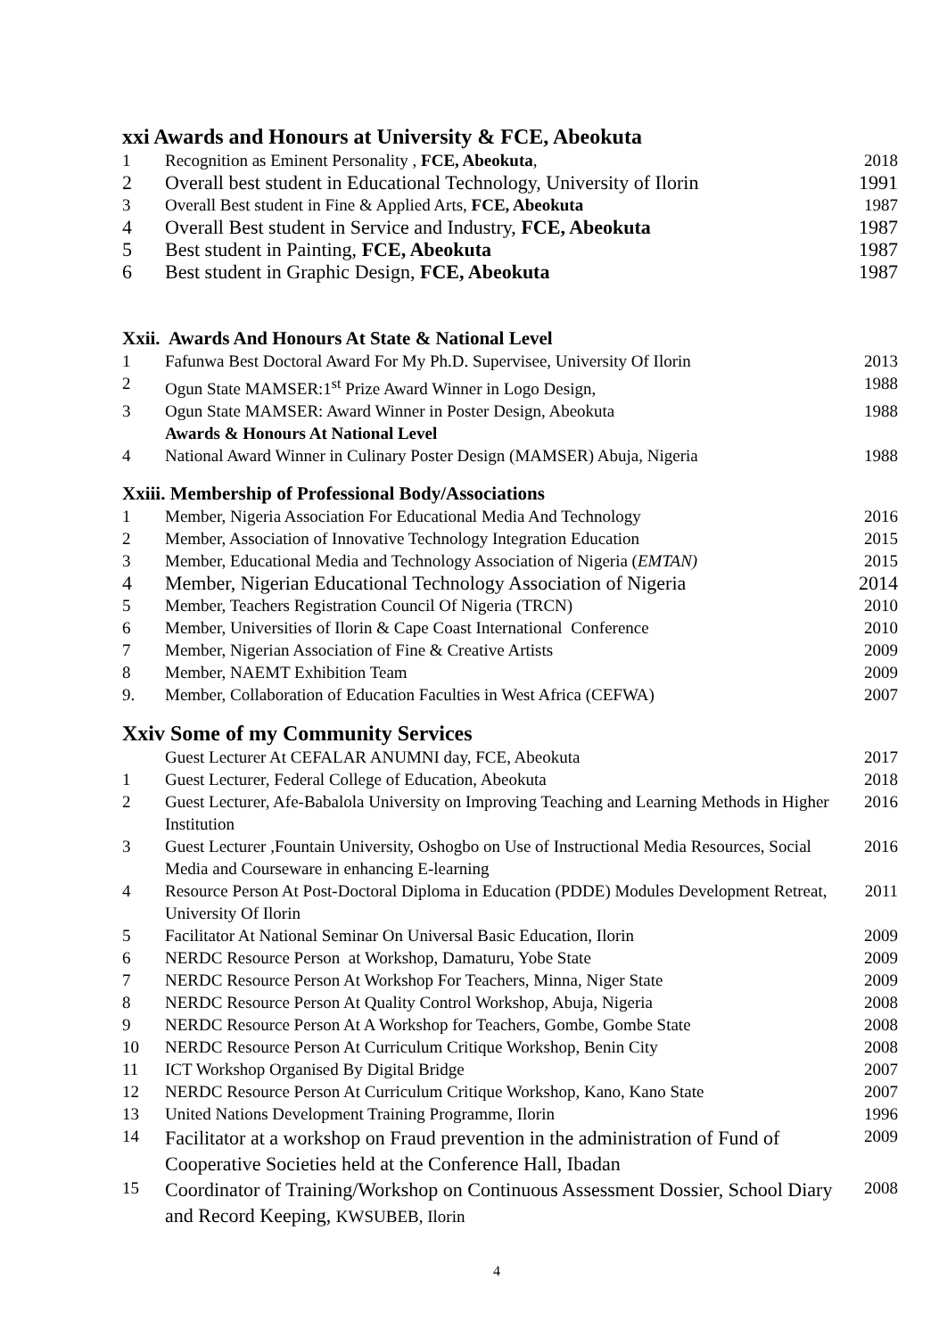xxi Awards and Honours at University & FCE, Abeokuta
| 1 | Recognition as Eminent Personality , FCE, Abeokuta , | 2018 |
| 2 | Overall best student in Educational Technology, University of Ilorin | 1991 |
| 3 | Overall Best student in Fine & Applied Arts, FCE, Abeokuta | 1987 |
| 4 | Overall Best student in Service and Industry, FCE, Abeokuta | 1987 |
| 5 | Best student in Painting, FCE, Abeokuta | 1987 |
| 6 | Best student in Graphic Design, FCE, Abeokuta | 1987 |
Xxii. Awards And Honours At State & National Level
| 1 | Fafunwa Best Doctoral Award For My Ph.D. Supervisee, University Of Ilorin | 2013 |
| 2 | Ogun State MAMSER:1<sup>st</sup> Prize Award Winner in Logo Design, | 1988 |
| 3 | Ogun State MAMSER: Award Winner in Poster Design, Abeokuta | 1988 |
| | Awards & Honours At National Level | |
| 4 | National Award Winner in Culinary Poster Design (MAMSER) Abuja, Nigeria | 1988 |
Xxiii. Membership of Professional Body/Associations
| 1 | Member, Nigeria Association For Educational Media And Technology | 2016 |
| 2 | Member, Association of Innovative Technology Integration Education | 2015 |
| 3 | Member, Educational Media and Technology Association of Nigeria ( EMTAN) | 2015 |
| 4 | Member, Nigerian Educational Technology Association of Nigeria | 2014 |
| 5 | Member, Teachers Registration Council Of Nigeria (TRCN) | 2010 |
| 6 | Member, Universities of Ilorin & Cape Coast International Conference | 2010 |
| 7 | Member, Nigerian Association of Fine & Creative Artists | 2009 |
| 8 | Member, NAEMT Exhibition Team | 2009 |
| 9. | Member, Collaboration of Education Faculties in West Africa (CEFWA) | 2007 |
Xxiv Some of my Community Services
| | Guest Lecturer At CEFALAR ANUMNI day, FCE, Abeokuta | 2017 |
| 1 | Guest Lecturer, Federal College of Education, Abeokuta | 2018 |
| 2 | Guest Lecturer, Afe-Babalola University on Improving Teaching and Learning Methods in Higher Institution | 2016 |
| 3 | Guest Lecturer ,Fountain University, Oshogbo on Use of Instructional Media Resources, Social Media and Courseware in enhancing E-learning | 2016 |
| 4 | Resource Person At Post-Doctoral Diploma in Education (PDDE) Modules Development Retreat, University Of Ilorin | 2011 |
| 5 | Facilitator At National Seminar On Universal Basic Education, Ilorin | 2009 |
| 6 | NERDC Resource Person at Workshop, Damaturu, Yobe State | 2009 |
| 7 | NERDC Resource Person At Workshop For Teachers, Minna, Niger State | 2009 |
| 8 | NERDC Resource Person At Quality Control Workshop, Abuja, Nigeria | 2008 |
| 9 | NERDC Resource Person At A Workshop for Teachers, Gombe, Gombe State | 2008 |
| 10 | NERDC Resource Person At Curriculum Critique Workshop, Benin City | 2008 |
| 11 | ICT Workshop Organised By Digital Bridge | 2007 |
| 12 | NERDC Resource Person At Curriculum Critique Workshop, Kano, Kano State | 2007 |
| 13 | United Nations Development Training Programme, Ilorin | 1996 |
| 14 | Facilitator at a workshop on Fraud prevention in the administration of Fund of Cooperative Societies held at the Conference Hall, Ibadan | 2009 |
| 15 | Coordinator of Training/Workshop on Continuous Assessment Dossier, School Diary and Record Keeping, KWSUBEB, Ilorin | 2008 |
4